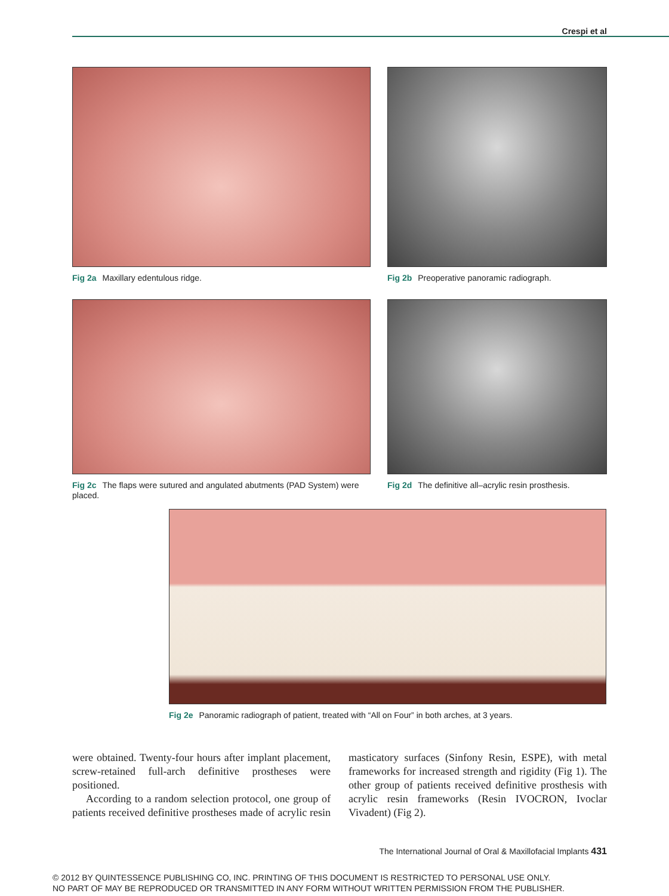Crespi et al
Fig 2a Maxillary edentulous ridge. Fig 2b Preoperative panoramic radiograph.
Fig 2c The flaps were sutured and angulated abutments (PAD System) were placed.
Fig 2d The definitive all–acrylic resin prosthesis.
Fig 2e Panoramic radiograph of patient, treated with “All on Four” in both arches, at 3 years.
were obtained. Twenty-four hours after implant placement, screw-retained full-arch definitive prostheses were positioned.
According to a random selection protocol, one group of patients received definitive prostheses made of acrylic resin masticatory surfaces (Sinfony Resin, ESPE), with metal frameworks for increased strength and rigidity (Fig 1). The other group of patients received definitive prosthesis with acrylic resin frameworks (Resin IVOCRON, Ivoclar Vivadent) (Fig 2).
The International Journal of Oral & Maxillofacial Implants 431
© 2012 BY QUINTESSENCE PUBLISHING CO, INC. PRINTING OF THIS DOCUMENT IS RESTRICTED TO PERSONAL USE ONLY.
NO PART OF MAY BE REPRODUCED OR TRANSMITTED IN ANY FORM WITHOUT WRITTEN PERMISSION FROM THE PUBLISHER.